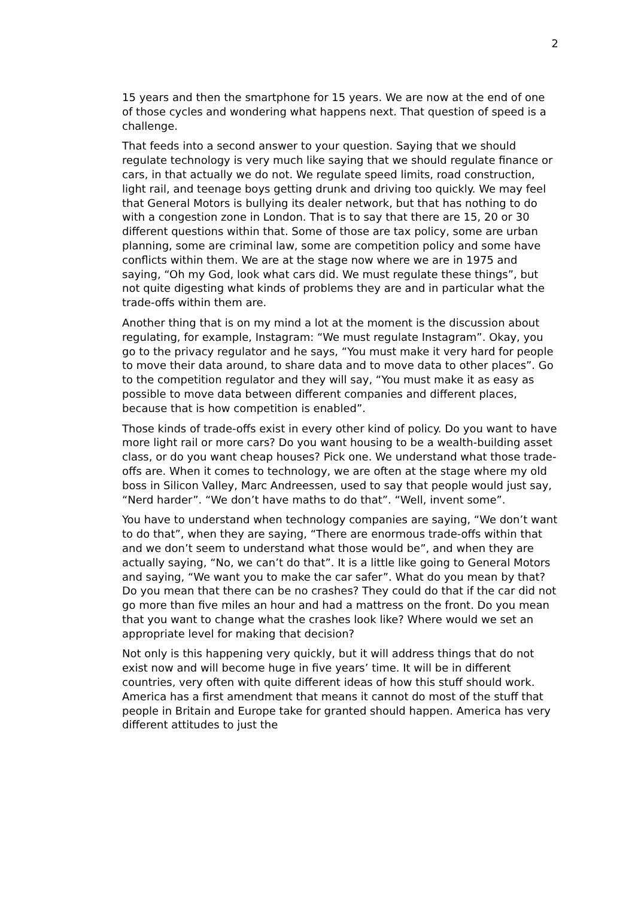2
15 years and then the smartphone for 15 years. We are now at the end of one of those cycles and wondering what happens next. That question of speed is a challenge.
That feeds into a second answer to your question. Saying that we should regulate technology is very much like saying that we should regulate finance or cars, in that actually we do not. We regulate speed limits, road construction, light rail, and teenage boys getting drunk and driving too quickly. We may feel that General Motors is bullying its dealer network, but that has nothing to do with a congestion zone in London. That is to say that there are 15, 20 or 30 different questions within that. Some of those are tax policy, some are urban planning, some are criminal law, some are competition policy and some have conflicts within them. We are at the stage now where we are in 1975 and saying, “Oh my God, look what cars did. We must regulate these things”, but not quite digesting what kinds of problems they are and in particular what the trade-offs within them are.
Another thing that is on my mind a lot at the moment is the discussion about regulating, for example, Instagram: “We must regulate Instagram”. Okay, you go to the privacy regulator and he says, “You must make it very hard for people to move their data around, to share data and to move data to other places”. Go to the competition regulator and they will say, “You must make it as easy as possible to move data between different companies and different places, because that is how competition is enabled”.
Those kinds of trade-offs exist in every other kind of policy. Do you want to have more light rail or more cars? Do you want housing to be a wealth-building asset class, or do you want cheap houses? Pick one. We understand what those trade-offs are. When it comes to technology, we are often at the stage where my old boss in Silicon Valley, Marc Andreessen, used to say that people would just say, “Nerd harder”. “We don’t have maths to do that”. “Well, invent some”.
You have to understand when technology companies are saying, “We don’t want to do that”, when they are saying, “There are enormous trade-offs within that and we don’t seem to understand what those would be”, and when they are actually saying, “No, we can’t do that”. It is a little like going to General Motors and saying, “We want you to make the car safer”. What do you mean by that? Do you mean that there can be no crashes? They could do that if the car did not go more than five miles an hour and had a mattress on the front. Do you mean that you want to change what the crashes look like? Where would we set an appropriate level for making that decision?
Not only is this happening very quickly, but it will address things that do not exist now and will become huge in five years’ time. It will be in different countries, very often with quite different ideas of how this stuff should work. America has a first amendment that means it cannot do most of the stuff that people in Britain and Europe take for granted should happen. America has very different attitudes to just the